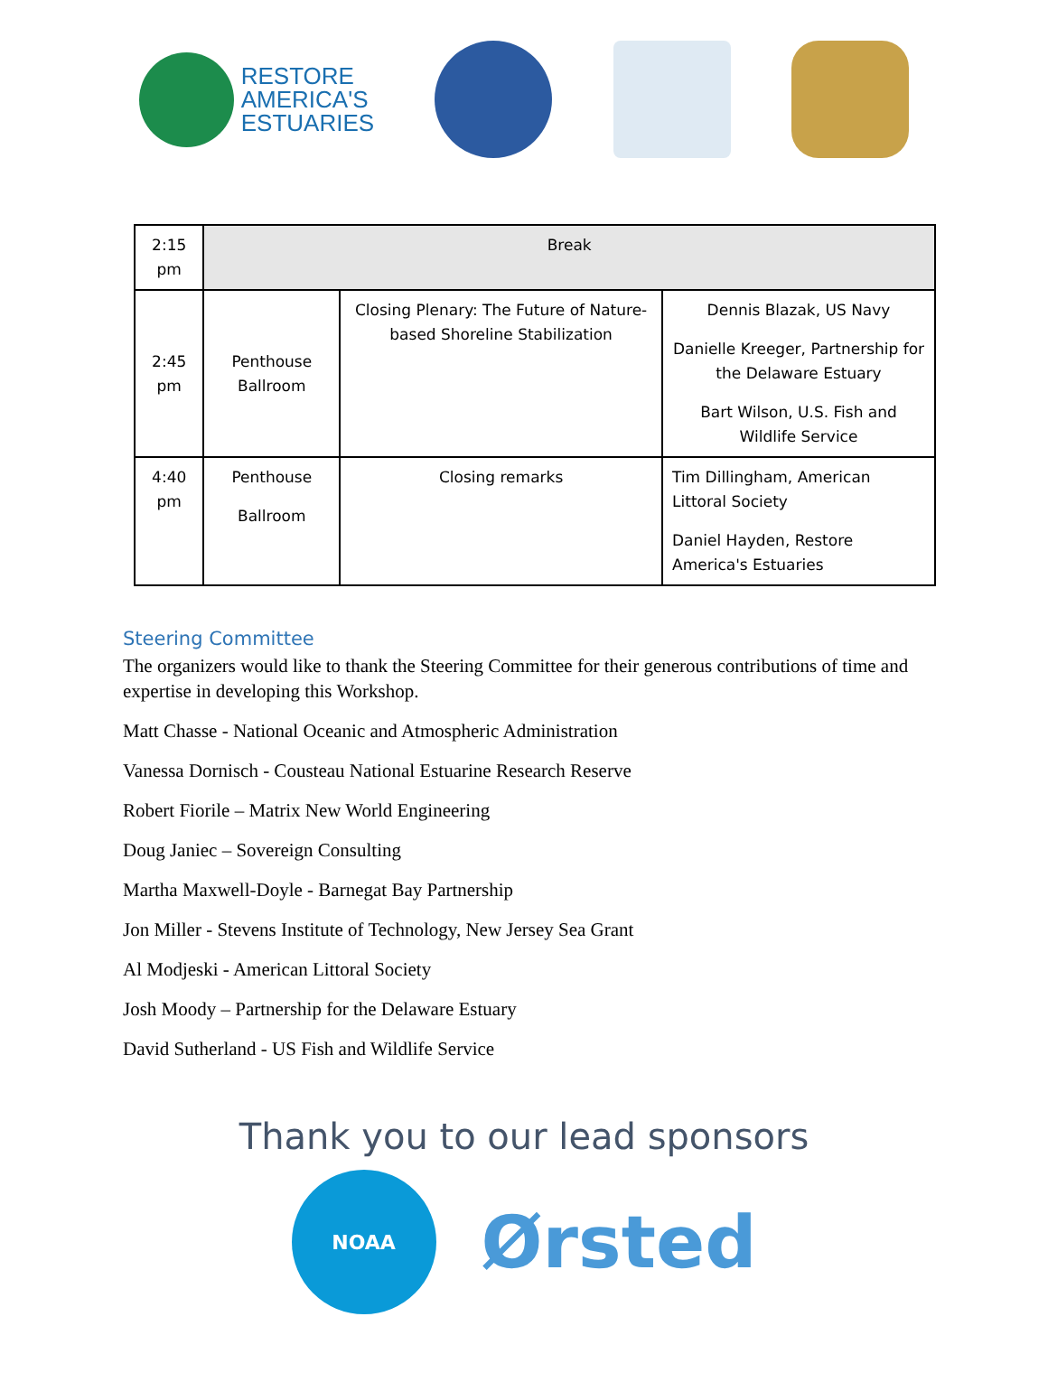RESTORE
AMERICA'S
ESTUARIES
| 2:15 pm | Break | | |
| 2:45 pm | Penthouse Ballroom | Closing Plenary: The Future of Nature-based Shoreline Stabilization | Dennis Blazak, US Navy Danielle Kreeger, Partnership for the Delaware Estuary Bart Wilson, U.S. Fish and Wildlife Service |
| 4:40 pm | Penthouse Ballroom | Closing remarks | Tim Dillingham, American Littoral Society Daniel Hayden, Restore America's Estuaries |
Steering Committee
The organizers would like to thank the Steering Committee for their generous contributions of time and expertise in developing this Workshop.
Matt Chasse - National Oceanic and Atmospheric Administration
Vanessa Dornisch - Cousteau National Estuarine Research Reserve
Robert Fiorile – Matrix New World Engineering
Doug Janiec – Sovereign Consulting
Martha Maxwell-Doyle - Barnegat Bay Partnership
Jon Miller - Stevens Institute of Technology, New Jersey Sea Grant
Al Modjeski - American Littoral Society
Josh Moody – Partnership for the Delaware Estuary
David Sutherland - US Fish and Wildlife Service
Thank you to our lead sponsors
NOAA
Ørsted